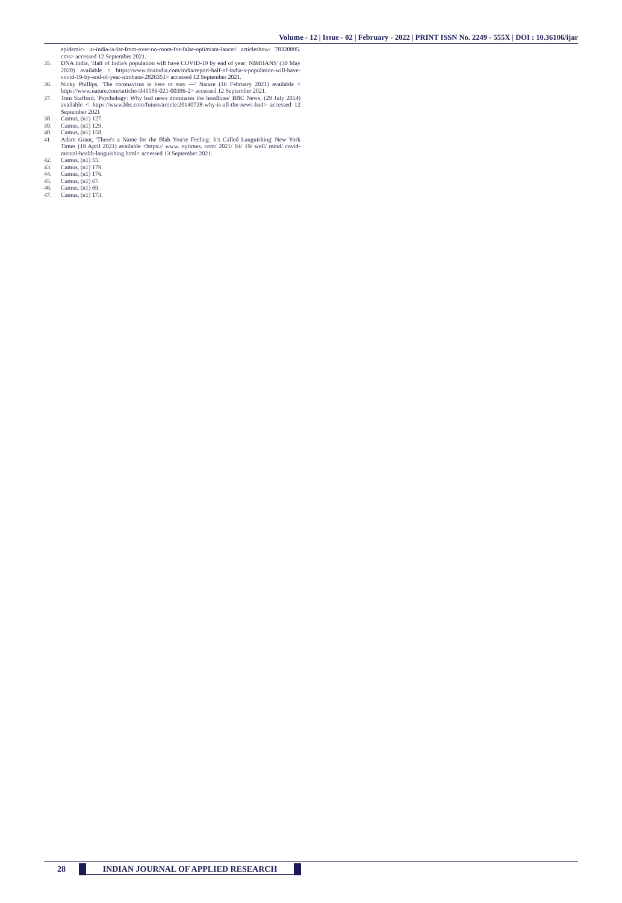Volume - 12 | Issue - 02 | February - 2022 | PRINT ISSN No. 2249 - 555X | DOI : 10.36106/ijar
epidemic- in-india-is-far-from-over-no-room-for-false-optimism-lancet/ articleshow/ 78320895. cms> accessed 12 September 2021.
35. DNA India, 'Half of India's population will have COVID-19 by end of year: NIMHANS' (30 May 2020) available < https://www.dnaindia.com/india/report-half-of-india-s-population-will-have-covid-19-by-end-of-year-nimhans-2826351> accessed 12 September 2021.
36. Nicky Phillips, 'The coronavirus is here to stay —' Nature (16 February 2021) available < https://www.nature.com/articles/d41586-021-00396-2> accessed 12 September 2021.
37. Tom Stafford, 'Psychology: Why bad news dominates the headlines' BBC News, (29 July 2014) available < https://www.bbc.com/future/article/20140728-why-is-all-the-news-bad> accessed 12 September 2021
38. Camus, (n1) 127.
39. Camus, (n1) 129.
40. Camus, (n1) 158.
41. Adam Grant, 'There's a Name for the Blah You're Feeling: It's Called Languishing' New York Times (19 April 2021) available <https:// www. nytimes. com/ 2021/ 04/ 19/ well/ mind/ covid-mental-health-languishing.html> accessed 13 September 2021.
42. Camus, (n1) 55.
43. Camus, (n1) 179.
44. Camus, (n1) 176.
45. Camus, (n1) 67.
46. Camus, (n1) 69.
47. Camus, (n1) 173.
28 INDIAN JOURNAL OF APPLIED RESEARCH